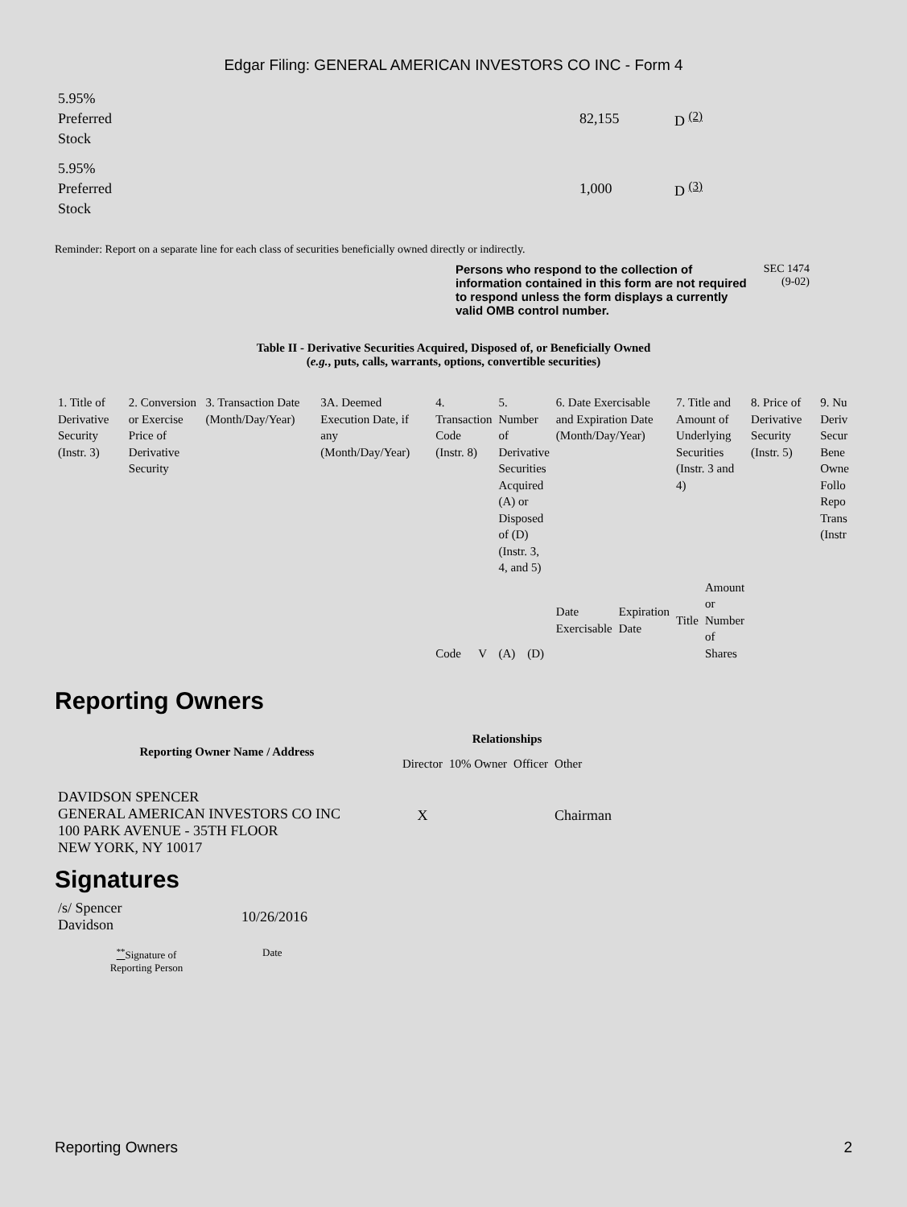Edgar Filing: GENERAL AMERICAN INVESTORS CO INC - Form 4
| 5.95% Preferred Stock | 82,155 | D <sup>(2)</sup> |
| 5.95% Preferred Stock | 1,000 | D <sup>(3)</sup> |
Reminder: Report on a separate line for each class of securities beneficially owned directly or indirectly.
Persons who respond to the collection of information contained in this form are not required to respond unless the form displays a currently valid OMB control number.
SEC 1474
(9-02)
Table II - Derivative Securities Acquired, Disposed of, or Beneficially Owned
(e.g., puts, calls, warrants, options, convertible securities)
| 1. Title of Derivative Security (Instr. 3) | 2. Conversion or Exercise Price of Derivative Security | 3. Transaction Date (Month/Day/Year) | 3A. Deemed Execution Date, if any (Month/Day/Year) | 4. Transaction Code (Instr. 8) | | 5. Number of Derivative Securities Acquired (A) or Disposed of (D) (Instr. 3, 4, and 5) | | 6. Date Exercisable and Expiration Date (Month/Day/Year) | | 7. Title and Amount of Underlying Securities (Instr. 3 and 4) | | 8. Price of Derivative Security (Instr. 5) | 9. Nu Deriv Secur Bene Owne Follo Repo Trans (Instr |
| | | | | | | | | Date Exercisable | Expiration Date | Title | Amount or Number of Shares | | |
| | | | | Code | V | (A) | (D) | | | | | | |
Reporting Owners
| Reporting Owner Name / Address | Relationships | | | |
| --- | --- | --- | --- | --- |
| | Director | 10% Owner | Officer | Other |
| DAVIDSON SPENCER GENERAL AMERICAN INVESTORS CO INC 100 PARK AVENUE - 35TH FLOOR NEW YORK, NY 10017 | X | | | Chairman |
Signatures
| /s/ Spencer Davidson | 10/26/2016 |
| <sup>**</sup> Signature of Reporting Person | Date |
Reporting Owners 2